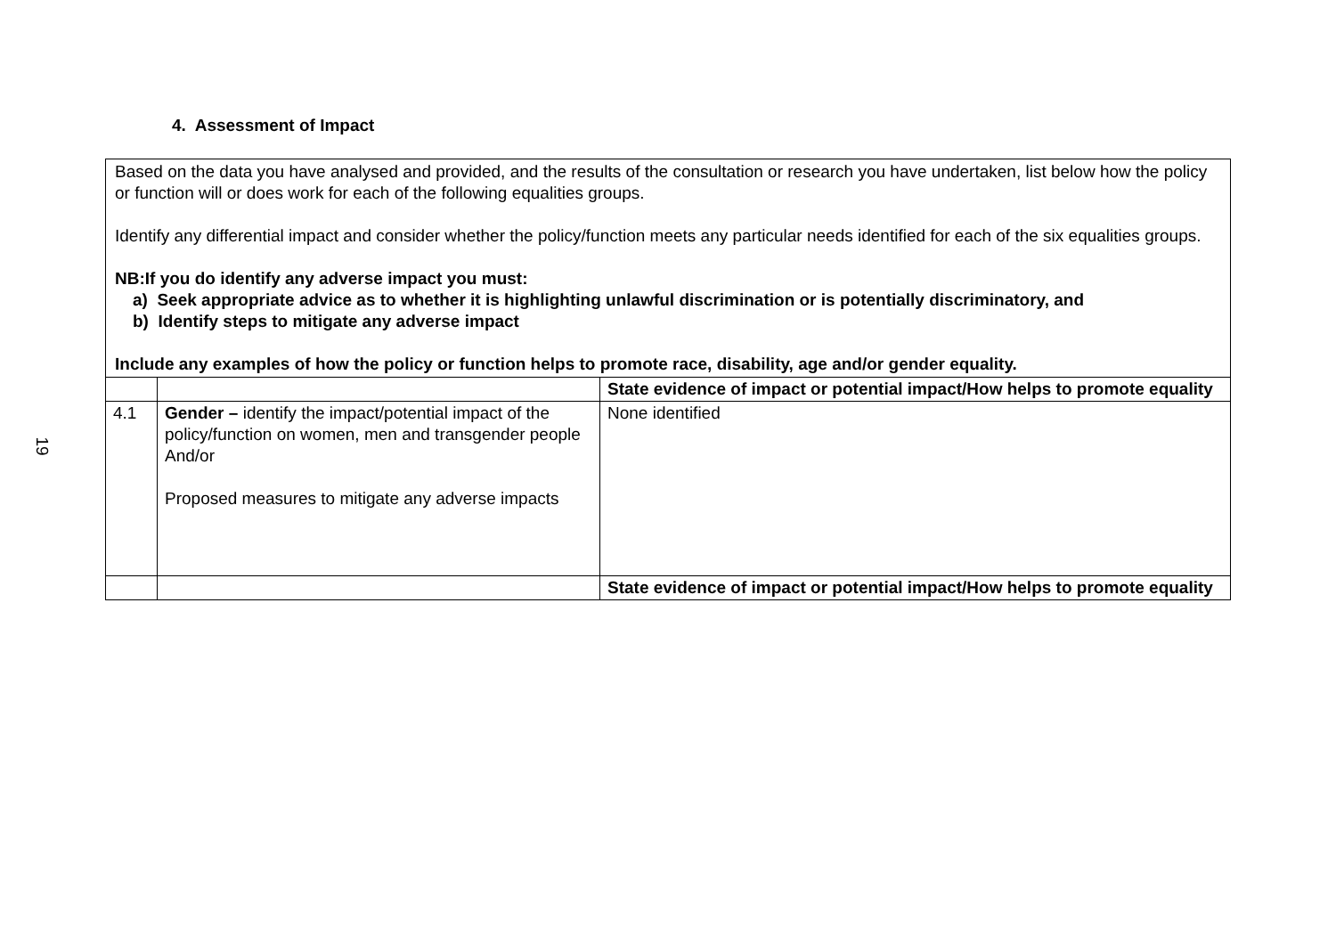19
4. Assessment of Impact
Based on the data you have analysed and provided, and the results of the consultation or research you have undertaken, list below how the policy or function will or does work for each of the following equalities groups.
Identify any differential impact and consider whether the policy/function meets any particular needs identified for each of the six equalities groups.
NB:If you do identify any adverse impact you must:
a) Seek appropriate advice as to whether it is highlighting unlawful discrimination or is potentially discriminatory, and
b) Identify steps to mitigate any adverse impact
Include any examples of how the policy or function helps to promote race, disability, age and/or gender equality.
| | | State evidence of impact or potential impact/How helps to promote equality |
| 4.1 | Gender – identify the impact/potential impact of the policy/function on women, men and transgender people And/or Proposed measures to mitigate any adverse impacts | None identified |
| | | State evidence of impact or potential impact/How helps to promote equality |